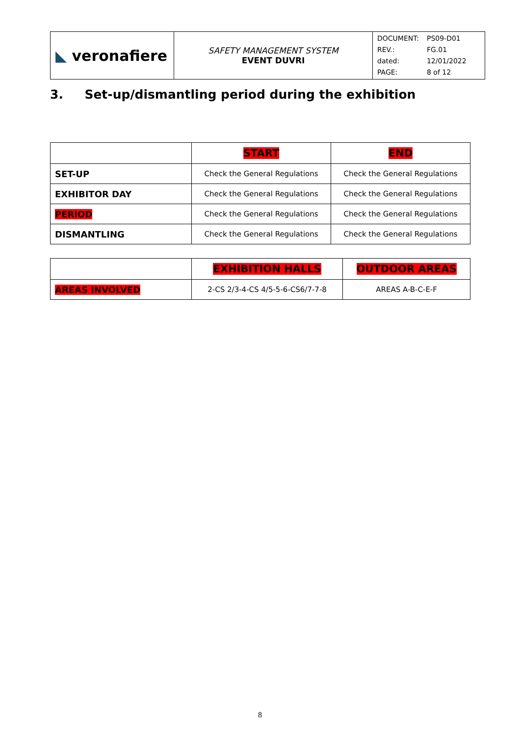| ◣ veronafiere | SAFETY MANAGEMENT SYSTEM EVENT DUVRI | / DOCUMENT: / PS09-D01 / / REV.: / FG.01 / / dated: / 12/01/2022 / / PAGE: / 8 of 12 / |
3. Set-up/dismantling period during the exhibition
| | START | END |
| SET-UP | Check the General Regulations | Check the General Regulations |
| EXHIBITOR DAY | Check the General Regulations | Check the General Regulations |
| PERIOD | Check the General Regulations | Check the General Regulations |
| DISMANTLING | Check the General Regulations | Check the General Regulations |
| | EXHIBITION HALLS | OUTDOOR AREAS |
| AREAS INVOLVED | 2-CS 2/3-4-CS 4/5-5-6-CS6/7-7-8 | AREAS A-B-C-E-F |
8